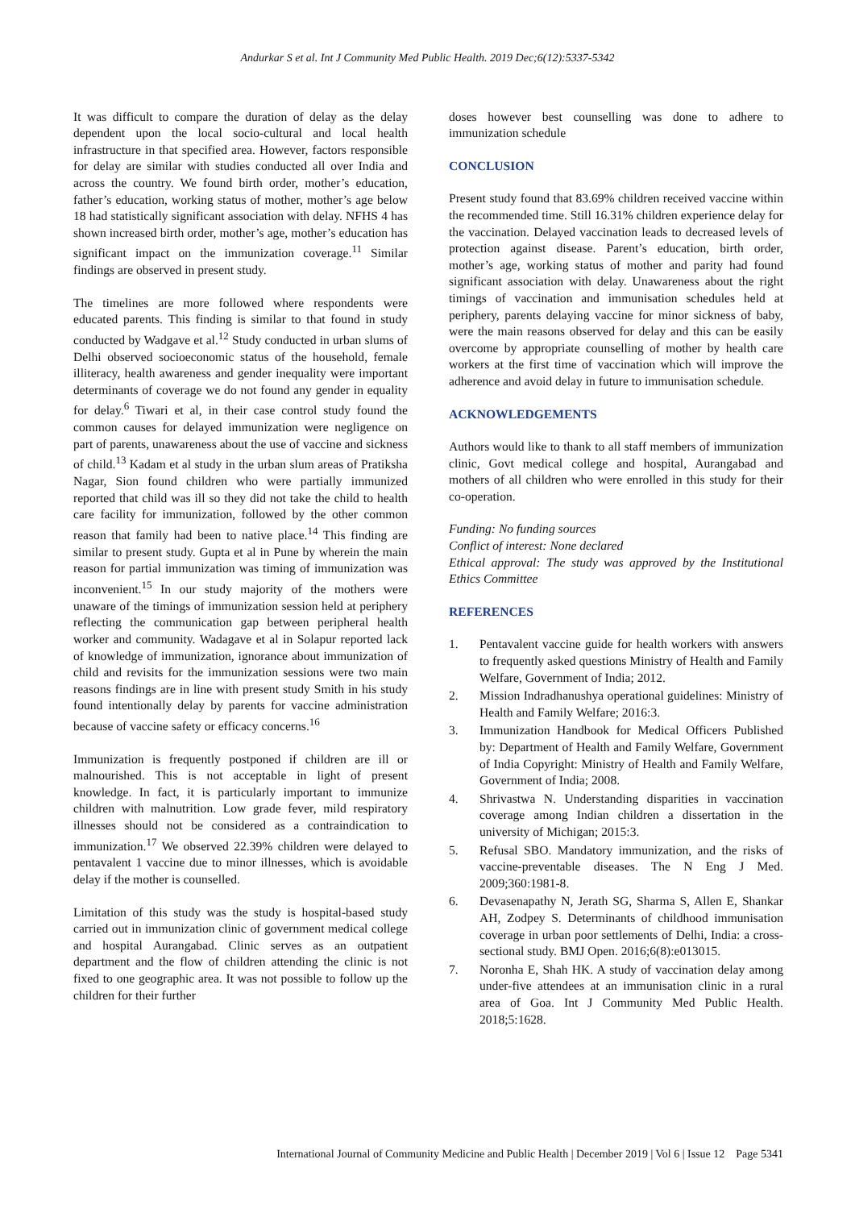Andurkar S et al. Int J Community Med Public Health. 2019 Dec;6(12):5337-5342
It was difficult to compare the duration of delay as the delay dependent upon the local socio-cultural and local health infrastructure in that specified area. However, factors responsible for delay are similar with studies conducted all over India and across the country. We found birth order, mother’s education, father’s education, working status of mother, mother’s age below 18 had statistically significant association with delay. NFHS 4 has shown increased birth order, mother’s age, mother’s education has significant impact on the immunization coverage.<sup>11</sup> Similar findings are observed in present study.
The timelines are more followed where respondents were educated parents. This finding is similar to that found in study conducted by Wadgave et al.<sup>12</sup> Study conducted in urban slums of Delhi observed socioeconomic status of the household, female illiteracy, health awareness and gender inequality were important determinants of coverage we do not found any gender in equality for delay.<sup>6</sup> Tiwari et al, in their case control study found the common causes for delayed immunization were negligence on part of parents, unawareness about the use of vaccine and sickness of child.<sup>13</sup> Kadam et al study in the urban slum areas of Pratiksha Nagar, Sion found children who were partially immunized reported that child was ill so they did not take the child to health care facility for immunization, followed by the other common reason that family had been to native place.<sup>14</sup> This finding are similar to present study. Gupta et al in Pune by wherein the main reason for partial immunization was timing of immunization was inconvenient.<sup>15</sup> In our study majority of the mothers were unaware of the timings of immunization session held at periphery reflecting the communication gap between peripheral health worker and community. Wadagave et al in Solapur reported lack of knowledge of immunization, ignorance about immunization of child and revisits for the immunization sessions were two main reasons findings are in line with present study Smith in his study found intentionally delay by parents for vaccine administration because of vaccine safety or efficacy concerns.<sup>16</sup>
Immunization is frequently postponed if children are ill or malnourished. This is not acceptable in light of present knowledge. In fact, it is particularly important to immunize children with malnutrition. Low grade fever, mild respiratory illnesses should not be considered as a contraindication to immunization.<sup>17</sup> We observed 22.39% children were delayed to pentavalent 1 vaccine due to minor illnesses, which is avoidable delay if the mother is counselled.
Limitation of this study was the study is hospital-based study carried out in immunization clinic of government medical college and hospital Aurangabad. Clinic serves as an outpatient department and the flow of children attending the clinic is not fixed to one geographic area. It was not possible to follow up the children for their further
doses however best counselling was done to adhere to immunization schedule
CONCLUSION
Present study found that 83.69% children received vaccine within the recommended time. Still 16.31% children experience delay for the vaccination. Delayed vaccination leads to decreased levels of protection against disease. Parent’s education, birth order, mother’s age, working status of mother and parity had found significant association with delay. Unawareness about the right timings of vaccination and immunisation schedules held at periphery, parents delaying vaccine for minor sickness of baby, were the main reasons observed for delay and this can be easily overcome by appropriate counselling of mother by health care workers at the first time of vaccination which will improve the adherence and avoid delay in future to immunisation schedule.
ACKNOWLEDGEMENTS
Authors would like to thank to all staff members of immunization clinic, Govt medical college and hospital, Aurangabad and mothers of all children who were enrolled in this study for their co-operation.
Funding: No funding sources
Conflict of interest: None declared
Ethical approval: The study was approved by the Institutional Ethics Committee
REFERENCES
1. Pentavalent vaccine guide for health workers with answers to frequently asked questions Ministry of Health and Family Welfare, Government of India; 2012.
2. Mission Indradhanushya operational guidelines: Ministry of Health and Family Welfare; 2016:3.
3. Immunization Handbook for Medical Officers Published by: Department of Health and Family Welfare, Government of India Copyright: Ministry of Health and Family Welfare, Government of India; 2008.
4. Shrivastwa N. Understanding disparities in vaccination coverage among Indian children a dissertation in the university of Michigan; 2015:3.
5. Refusal SBO. Mandatory immunization, and the risks of vaccine-preventable diseases. The N Eng J Med. 2009;360:1981-8.
6. Devasenapathy N, Jerath SG, Sharma S, Allen E, Shankar AH, Zodpey S. Determinants of childhood immunisation coverage in urban poor settlements of Delhi, India: a cross-sectional study. BMJ Open. 2016;6(8):e013015.
7. Noronha E, Shah HK. A study of vaccination delay among under-five attendees at an immunisation clinic in a rural area of Goa. Int J Community Med Public Health. 2018;5:1628.
International Journal of Community Medicine and Public Health | December 2019 | Vol 6 | Issue 12 Page 5341